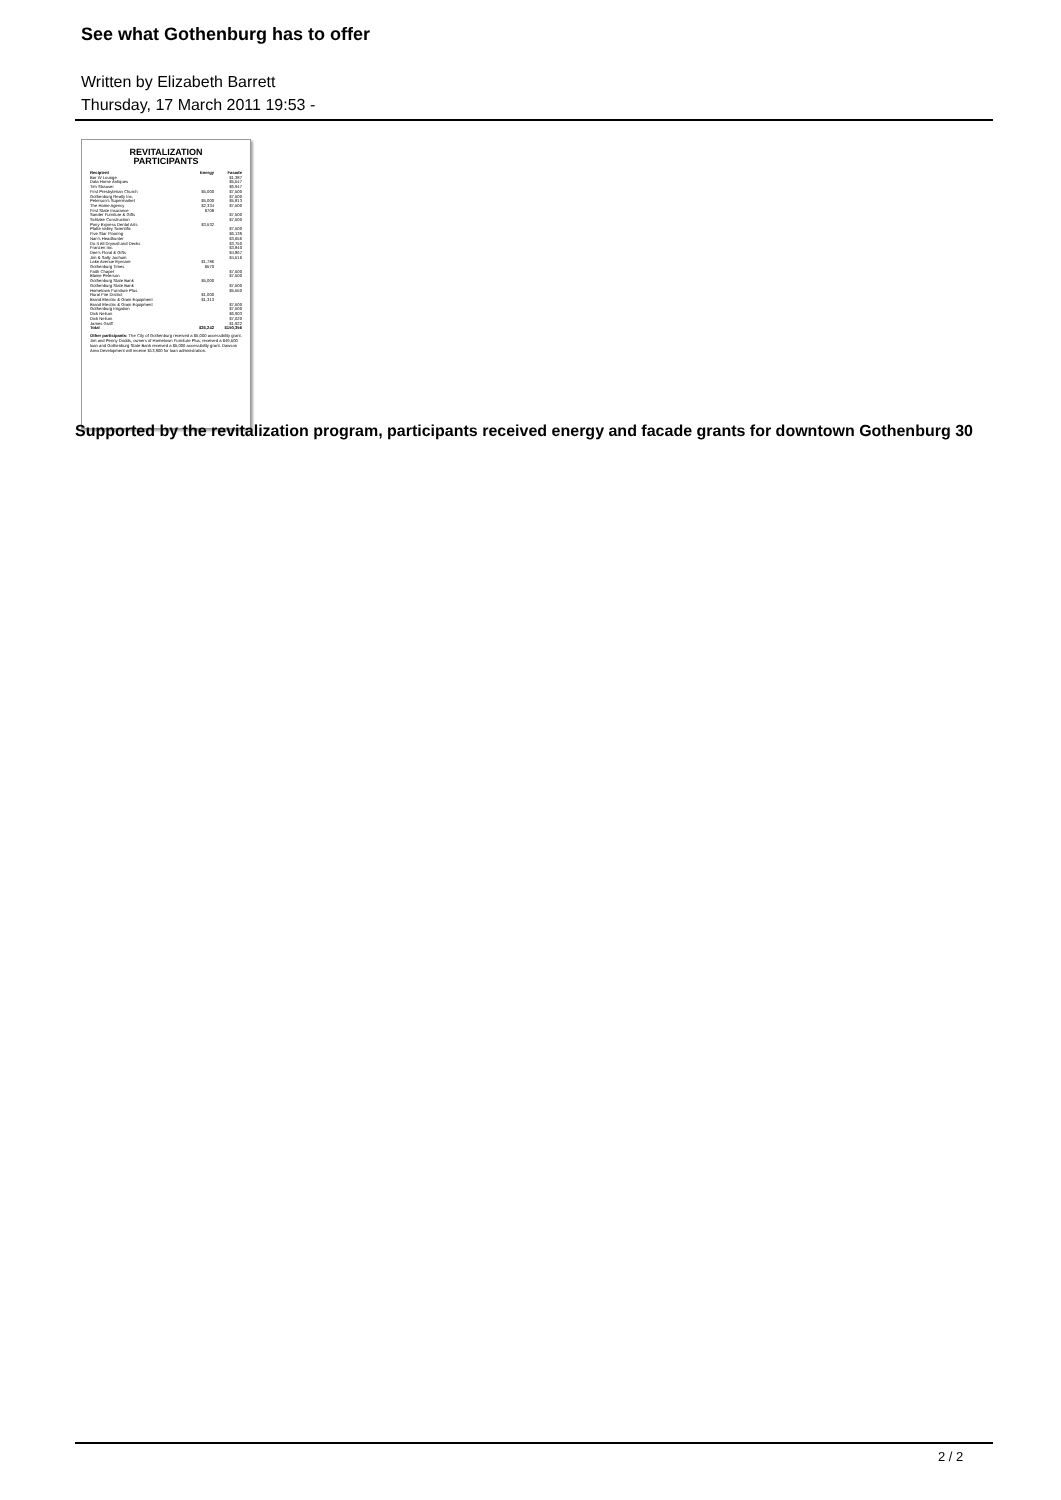See what Gothenburg has to offer
Written by Elizabeth Barrett
Thursday, 17 March 2011 19:53 -
REVITALIZATION
PARTICIPANTS
| Recipient | Energy | Facade |
| --- | --- | --- |
| Bar W Lounge | | $1,387 |
| Dala Horse Antiques | | $5,547 |
| Tim Strauser | | $6,947 |
| First Presbyterian Church | $5,000 | $7,500 |
| Gothenburg Realty Inc. | | $7,500 |
| Peterson's Supermarket | $5,000 | $5,813 |
| The Home Agency | $2,334 | $7,500 |
| First State Insurance | $708 | |
| Sander Furniture & Gifts | | $7,500 |
| Schlake Construction | | $7,500 |
| Pony Express Dental Arts | $3,532 | |
| Platte Valley Scientific | | $7,500 |
| Five Star Flooring | | $6,139 |
| Nan's Headhunter | | $3,656 |
| Do It All Drywall and Decks | | $3,750 |
| Franzen Inc. | | $3,840 |
| Dee's Floral & Gifts | | $4,867 |
| Jim & Sally Jochum | | $4,516 |
| Lake Avenue Eyecare | $1,786 | |
| Gothenburg Times | $570 | |
| Faith Chapel | | $7,500 |
| Blaine Peterson | | $7,500 |
| Gothenburg State Bank | $5,000 | |
| Gothenburg State Bank | | $7,500 |
| Hometown Furniture Plus | | $5,550 |
| Rural Fire District | $1,000 | |
| Brand Electric & Grain Equipment | $1,313 | |
| Brand Electric & Grain Equipment | | $7,500 |
| Gothenburg Irrigation | | $7,500 |
| Dick Nelson | | $6,903 |
| Dick Nelson | | $7,020 |
| James Graff | | $1,922 |
| Total | $26,242 | $150,356 |
Other participants: The City of Gothenburg received a $5,000 accessibility grant. Jim and Penny Dodds, owners of Hometown Furniture Plus, received a $49,500 loan and Gothenburg State Bank received a $5,000 accessibility grant. Dawson Area Development will receive $13,900 for loan administration.
Supported by the revitalization program, participants received energy and facade grants for downtown Gothenburg 30
2 / 2